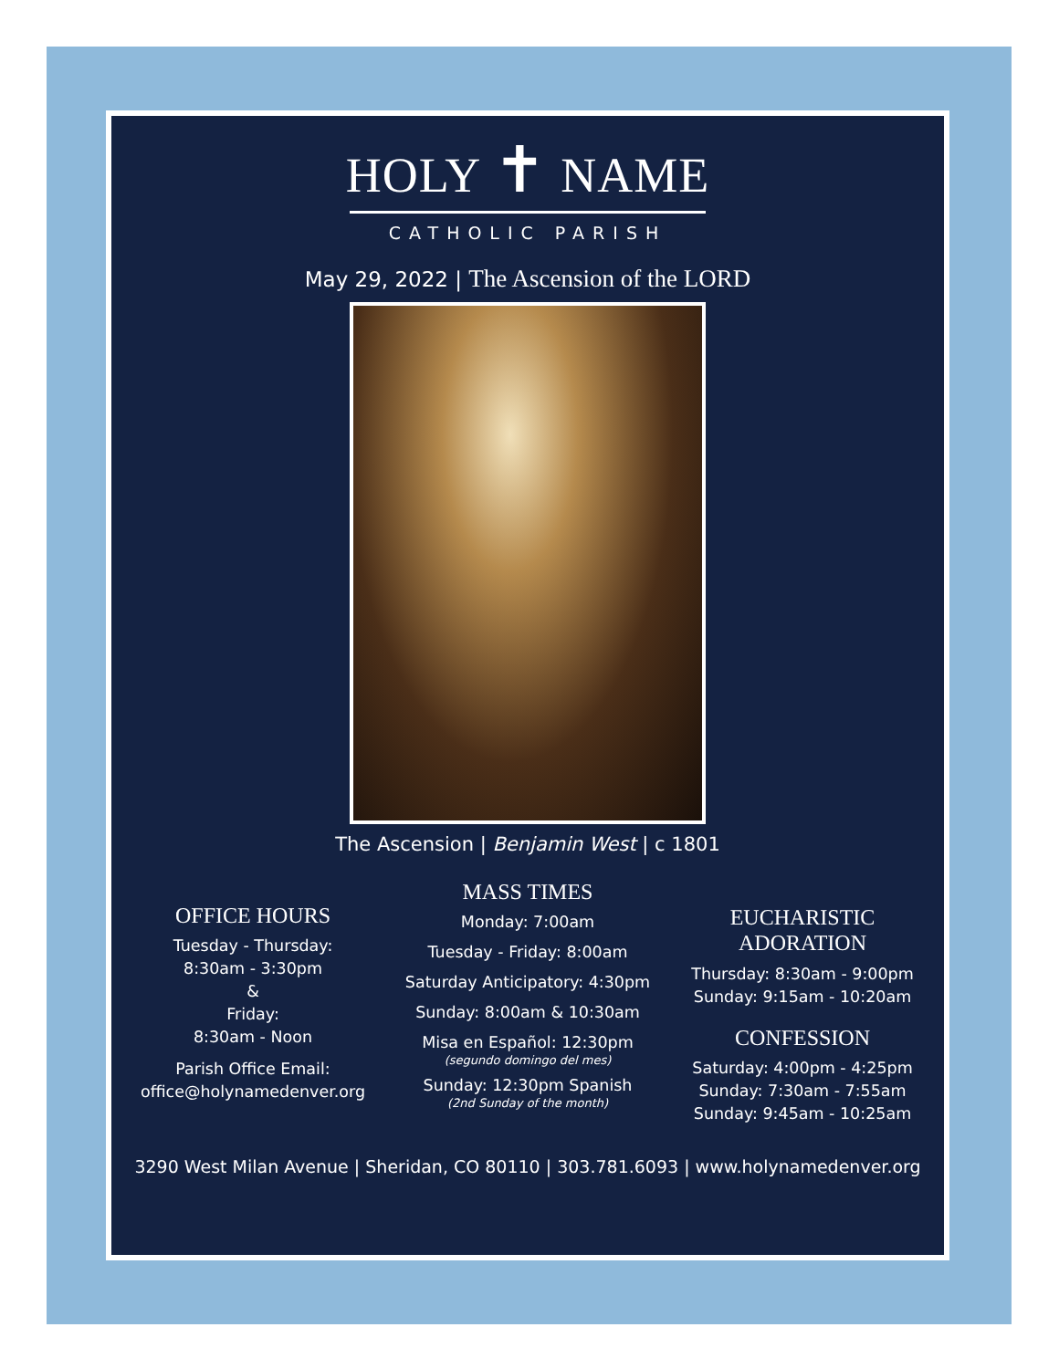HOLY ✝ NAME
CATHOLIC PARISH
May 29, 2022 | The Ascension of the LORD
The Ascension | Benjamin West | c 1801
OFFICE HOURS
Tuesday - Thursday:
8:30am - 3:30pm
&
Friday:
8:30am - Noon
Parish Office Email:
office@holynamedenver.org
MASS TIMES
Monday: 7:00am
Tuesday - Friday: 8:00am
Saturday Anticipatory: 4:30pm
Sunday: 8:00am & 10:30am
Misa en Español: 12:30pm
(segundo domingo del mes)
Sunday: 12:30pm Spanish
(2nd Sunday of the month)
EUCHARISTIC
ADORATION
Thursday: 8:30am - 9:00pm
Sunday: 9:15am - 10:20am
CONFESSION
Saturday: 4:00pm - 4:25pm
Sunday: 7:30am - 7:55am
Sunday: 9:45am - 10:25am
3290 West Milan Avenue | Sheridan, CO 80110 | 303.781.6093 | www.holynamedenver.org